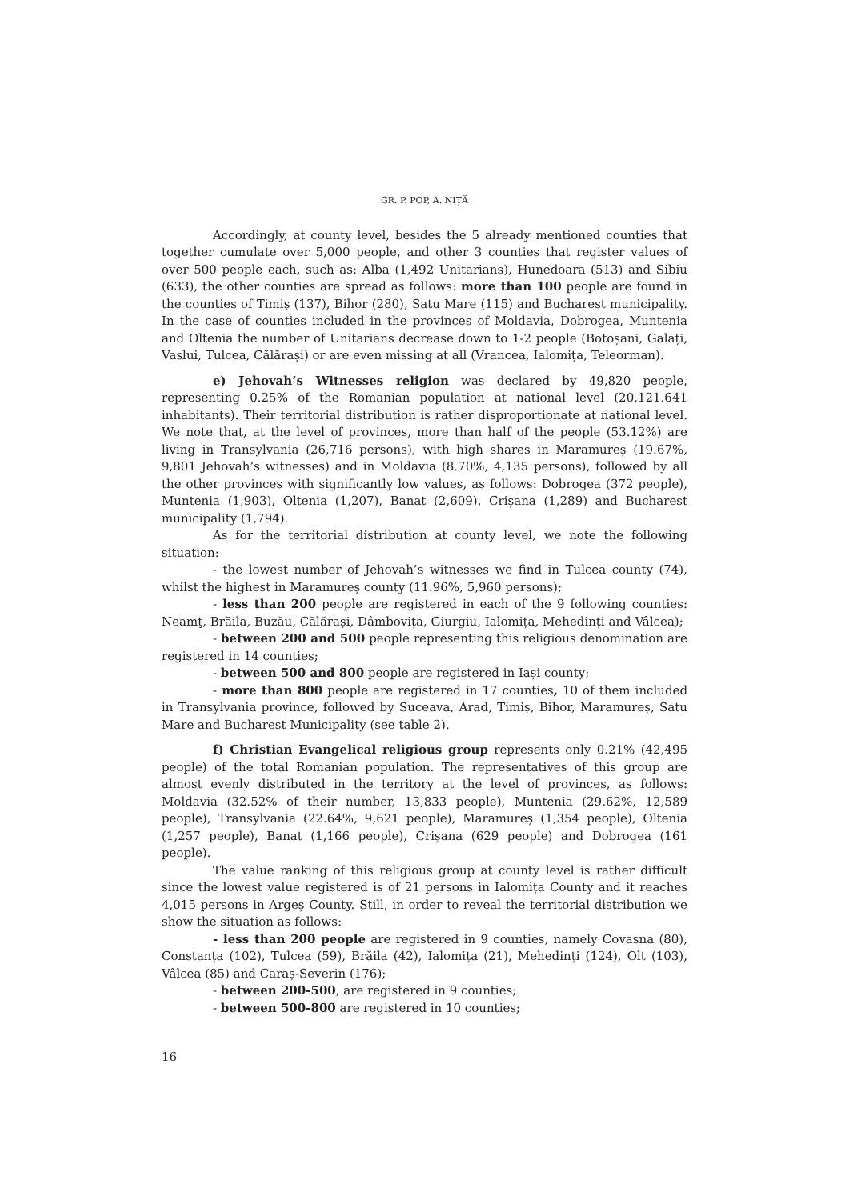GR. P. POP, A. NIȚĂ
Accordingly, at county level, besides the 5 already mentioned counties that together cumulate over 5,000 people, and other 3 counties that register values of over 500 people each, such as: Alba (1,492 Unitarians), Hunedoara (513) and Sibiu (633), the other counties are spread as follows: more than 100 people are found in the counties of Timiș (137), Bihor (280), Satu Mare (115) and Bucharest municipality. In the case of counties included in the provinces of Moldavia, Dobrogea, Muntenia and Oltenia the number of Unitarians decrease down to 1-2 people (Botoșani, Galați, Vaslui, Tulcea, Călărași) or are even missing at all (Vrancea, Ialomița, Teleorman).
e) Jehovah’s Witnesses religion was declared by 49,820 people, representing 0.25% of the Romanian population at national level (20,121.641 inhabitants). Their territorial distribution is rather disproportionate at national level. We note that, at the level of provinces, more than half of the people (53.12%) are living in Transylvania (26,716 persons), with high shares in Maramureș (19.67%, 9,801 Jehovah’s witnesses) and in Moldavia (8.70%, 4,135 persons), followed by all the other provinces with significantly low values, as follows: Dobrogea (372 people), Muntenia (1,903), Oltenia (1,207), Banat (2,609), Crișana (1,289) and Bucharest municipality (1,794).
As for the territorial distribution at county level, we note the following situation:
- the lowest number of Jehovah’s witnesses we find in Tulcea county (74), whilst the highest in Maramureș county (11.96%, 5,960 persons);
- less than 200 people are registered in each of the 9 following counties: Neamţ, Brăila, Buzău, Călărași, Dâmbovița, Giurgiu, Ialomița, Mehedinți and Vâlcea);
- between 200 and 500 people representing this religious denomination are registered in 14 counties;
- between 500 and 800 people are registered in Iași county;
- more than 800 people are registered in 17 counties, 10 of them included in Transylvania province, followed by Suceava, Arad, Timiș, Bihor, Maramureș, Satu Mare and Bucharest Municipality (see table 2).
f) Christian Evangelical religious group represents only 0.21% (42,495 people) of the total Romanian population. The representatives of this group are almost evenly distributed in the territory at the level of provinces, as follows: Moldavia (32.52% of their number, 13,833 people), Muntenia (29.62%, 12,589 people), Transylvania (22.64%, 9,621 people), Maramureș (1,354 people), Oltenia (1,257 people), Banat (1,166 people), Crișana (629 people) and Dobrogea (161 people).
The value ranking of this religious group at county level is rather difficult since the lowest value registered is of 21 persons in Ialomița County and it reaches 4,015 persons in Argeș County. Still, in order to reveal the territorial distribution we show the situation as follows:
- less than 200 people are registered in 9 counties, namely Covasna (80), Constanța (102), Tulcea (59), Brăila (42), Ialomița (21), Mehedinți (124), Olt (103), Vâlcea (85) and Caraș-Severin (176);
- between 200-500, are registered in 9 counties;
- between 500-800 are registered in 10 counties;
16